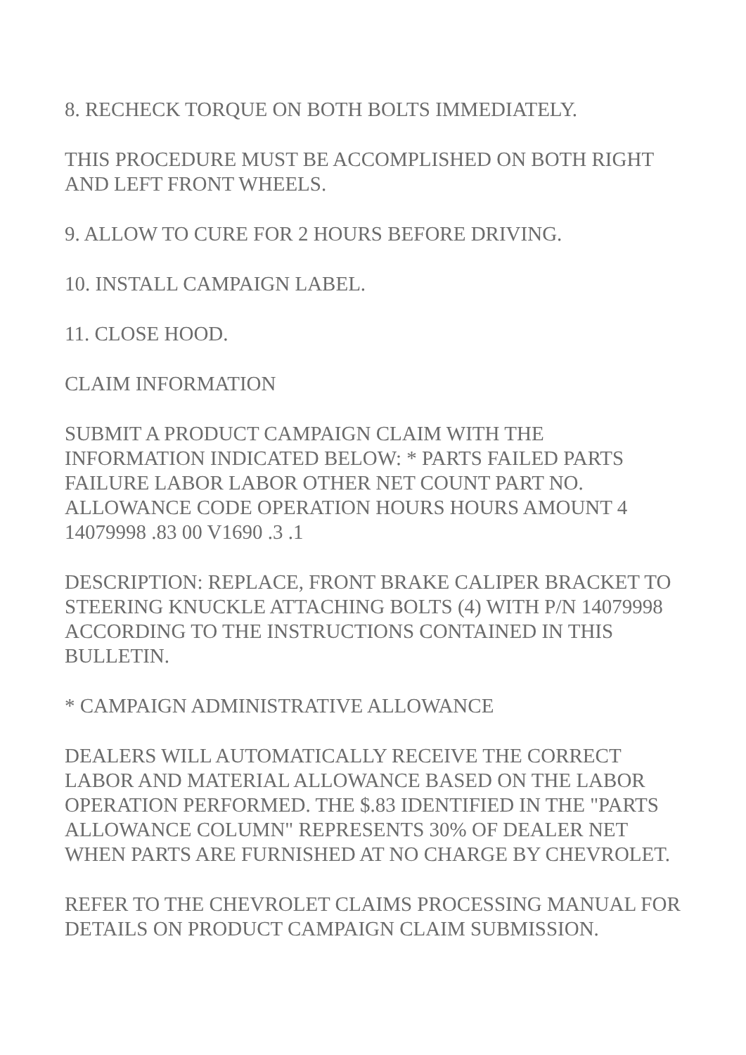8. RECHECK TORQUE ON BOTH BOLTS IMMEDIATELY.
THIS PROCEDURE MUST BE ACCOMPLISHED ON BOTH RIGHT AND LEFT FRONT WHEELS.
9. ALLOW TO CURE FOR 2 HOURS BEFORE DRIVING.
10. INSTALL CAMPAIGN LABEL.
11. CLOSE HOOD.
CLAIM INFORMATION
SUBMIT A PRODUCT CAMPAIGN CLAIM WITH THE INFORMATION INDICATED BELOW: * PARTS FAILED PARTS FAILURE LABOR LABOR OTHER NET COUNT PART NO. ALLOWANCE CODE OPERATION HOURS HOURS AMOUNT 4 14079998 .83 00 V1690 .3 .1
DESCRIPTION: REPLACE, FRONT BRAKE CALIPER BRACKET TO STEERING KNUCKLE ATTACHING BOLTS (4) WITH P/N 14079998 ACCORDING TO THE INSTRUCTIONS CONTAINED IN THIS BULLETIN.
* CAMPAIGN ADMINISTRATIVE ALLOWANCE
DEALERS WILL AUTOMATICALLY RECEIVE THE CORRECT LABOR AND MATERIAL ALLOWANCE BASED ON THE LABOR OPERATION PERFORMED. THE $.83 IDENTIFIED IN THE "PARTS ALLOWANCE COLUMN" REPRESENTS 30% OF DEALER NET WHEN PARTS ARE FURNISHED AT NO CHARGE BY CHEVROLET.
REFER TO THE CHEVROLET CLAIMS PROCESSING MANUAL FOR DETAILS ON PRODUCT CAMPAIGN CLAIM SUBMISSION.